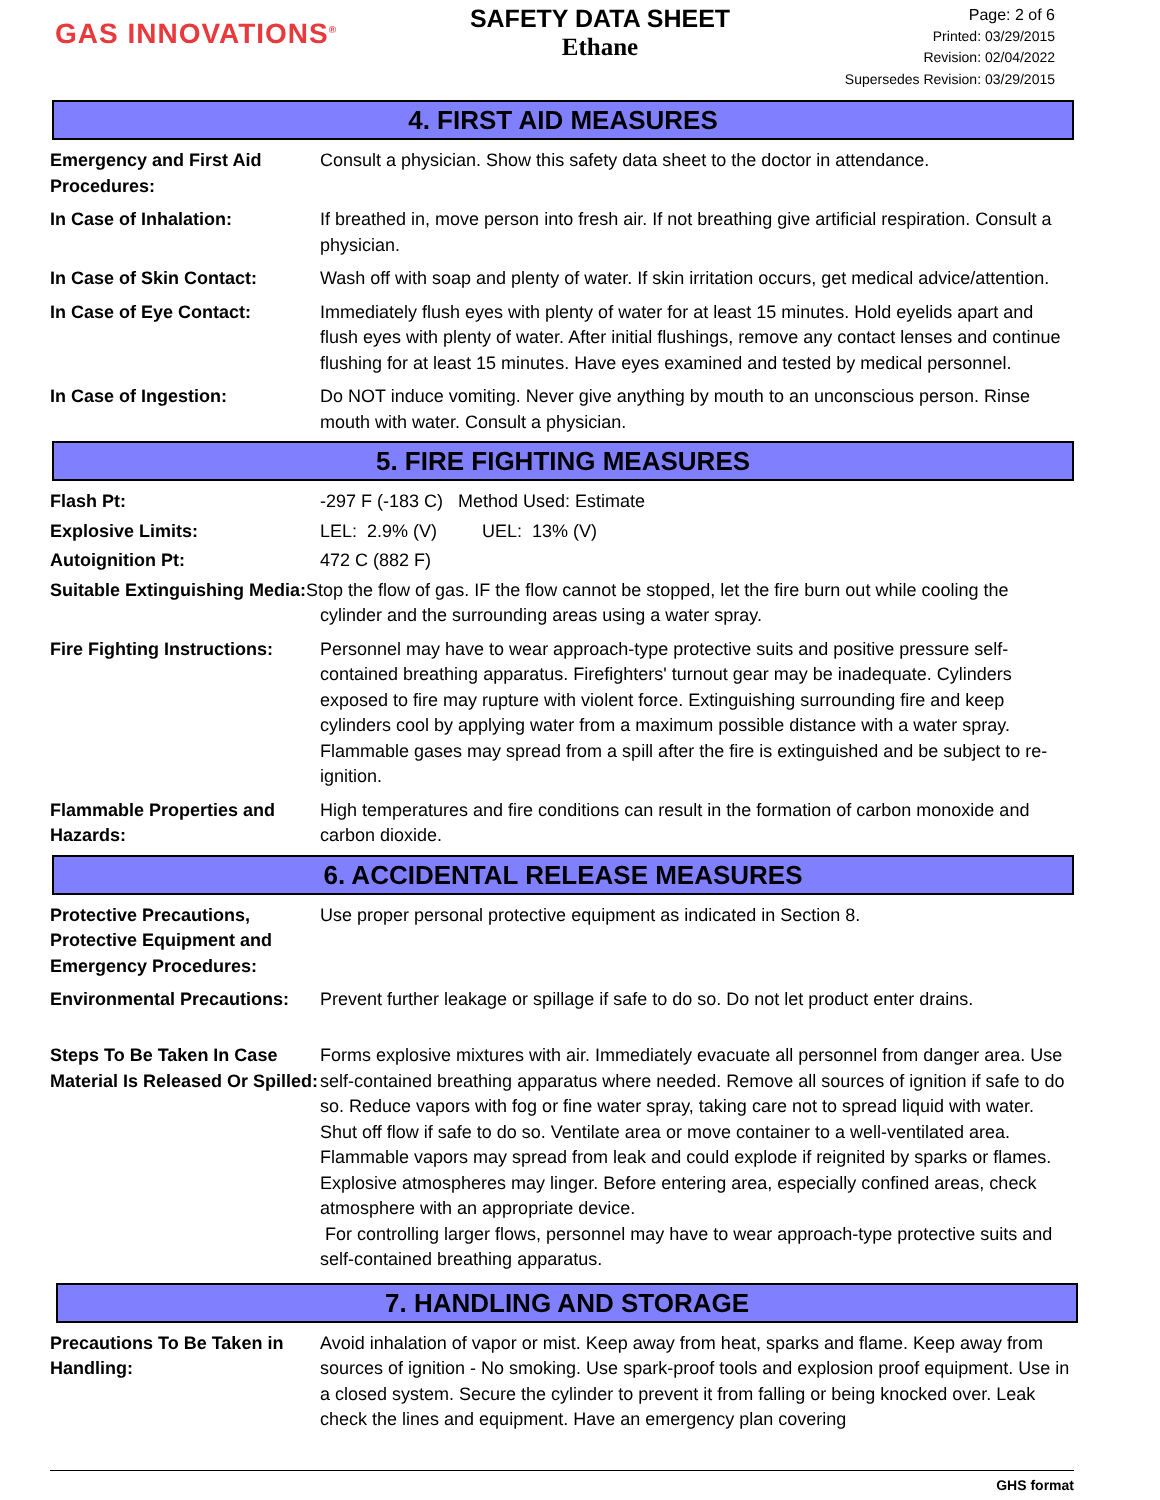GAS INNOVATIONS<sup>®</sup>
SAFETY DATA SHEET
Ethane
Page: 2 of 6
Printed: 03/29/2015
Revision: 02/04/2022
Supersedes Revision: 03/29/2015
4. FIRST AID MEASURES
Emergency and First Aid Procedures:
Consult a physician. Show this safety data sheet to the doctor in attendance.
In Case of Inhalation: If breathed in, move person into fresh air. If not breathing give artificial respiration. Consult a physician.
In Case of Skin Contact: Wash off with soap and plenty of water. If skin irritation occurs, get medical advice/attention.
In Case of Eye Contact: Immediately flush eyes with plenty of water for at least 15 minutes. Hold eyelids apart and flush eyes with plenty of water. After initial flushings, remove any contact lenses and continue flushing for at least 15 minutes. Have eyes examined and tested by medical personnel.
In Case of Ingestion: Do NOT induce vomiting. Never give anything by mouth to an unconscious person. Rinse mouth with water. Consult a physician.
5. FIRE FIGHTING MEASURES
Flash Pt: -297 F (-183 C) Method Used: Estimate
Explosive Limits: LEL: 2.9% (V) UEL: 13% (V)
Autoignition Pt: 472 C (882 F)
Suitable Extinguishing Media: Stop the flow of gas. IF the flow cannot be stopped, let the fire burn out while cooling the
cylinder and the surrounding areas using a water spray.
Fire Fighting Instructions:
Personnel may have to wear approach-type protective suits and positive pressure self-contained breathing apparatus. Firefighters' turnout gear may be inadequate. Cylinders exposed to fire may rupture with violent force. Extinguishing surrounding fire and keep cylinders cool by applying water from a maximum possible distance with a water spray. Flammable gases may spread from a spill after the fire is extinguished and be subject to re-ignition.
Flammable Properties and Hazards:
High temperatures and fire conditions can result in the formation of carbon monoxide and carbon dioxide.
6. ACCIDENTAL RELEASE MEASURES
Protective Precautions, Protective Equipment and Emergency Procedures:
Use proper personal protective equipment as indicated in Section 8.
Environmental Precautions:
Prevent further leakage or spillage if safe to do so. Do not let product enter drains.
Steps To Be Taken In Case Material Is Released Or Spilled:
Forms explosive mixtures with air. Immediately evacuate all personnel from danger area. Use self-contained breathing apparatus where needed. Remove all sources of ignition if safe to do so. Reduce vapors with fog or fine water spray, taking care not to spread liquid with water. Shut off flow if safe to do so. Ventilate area or move container to a well-ventilated area. Flammable vapors may spread from leak and could explode if reignited by sparks or flames. Explosive atmospheres may linger. Before entering area, especially confined areas, check atmosphere with an appropriate device.
For controlling larger flows, personnel may have to wear approach-type protective suits and self-contained breathing apparatus.
7. HANDLING AND STORAGE
Precautions To Be Taken in Handling:
Avoid inhalation of vapor or mist. Keep away from heat, sparks and flame. Keep away from sources of ignition - No smoking. Use spark-proof tools and explosion proof equipment. Use in a closed system. Secure the cylinder to prevent it from falling or being knocked over. Leak check the lines and equipment. Have an emergency plan covering
GHS format